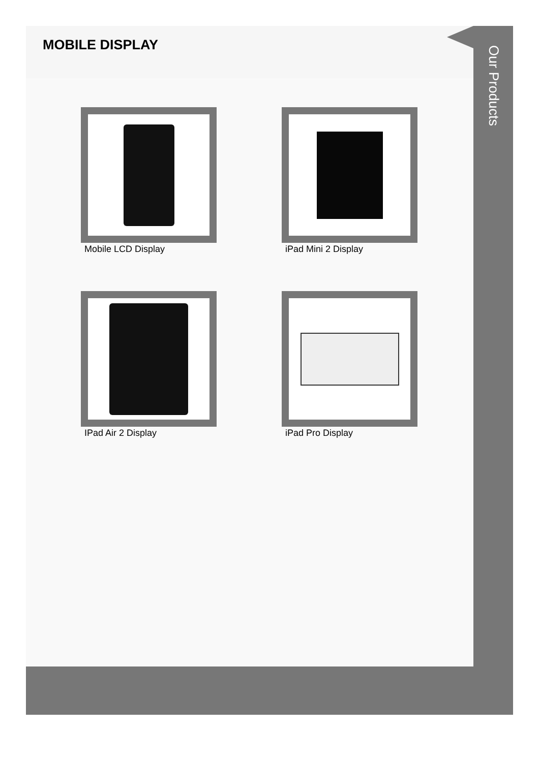MOBILE DISPLAY
Mobile LCD Display
iPad Mini 2 Display
IPad Air 2 Display
iPad Pro Display
Our Products